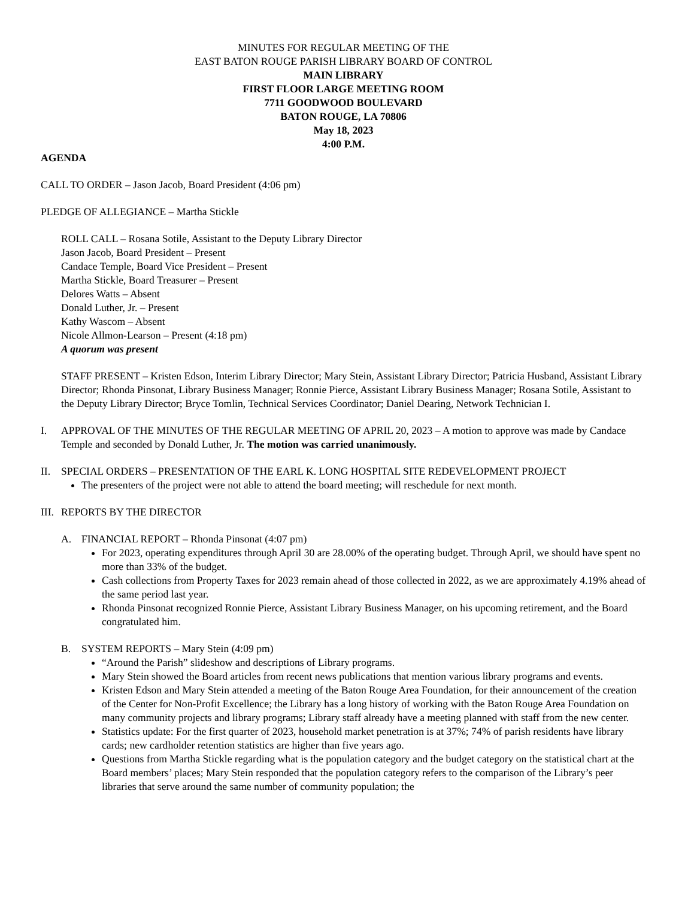MINUTES FOR REGULAR MEETING OF THE
EAST BATON ROUGE PARISH LIBRARY BOARD OF CONTROL
MAIN LIBRARY
FIRST FLOOR LARGE MEETING ROOM
7711 GOODWOOD BOULEVARD
BATON ROUGE, LA 70806
May 18, 2023
4:00 P.M.
AGENDA
CALL TO ORDER – Jason Jacob, Board President (4:06 pm)
PLEDGE OF ALLEGIANCE – Martha Stickle
ROLL CALL – Rosana Sotile, Assistant to the Deputy Library Director
Jason Jacob, Board President – Present
Candace Temple, Board Vice President – Present
Martha Stickle, Board Treasurer – Present
Delores Watts – Absent
Donald Luther, Jr. – Present
Kathy Wascom – Absent
Nicole Allmon-Learson – Present (4:18 pm)
A quorum was present
STAFF PRESENT – Kristen Edson, Interim Library Director; Mary Stein, Assistant Library Director; Patricia Husband, Assistant Library Director; Rhonda Pinsonat, Library Business Manager; Ronnie Pierce, Assistant Library Business Manager; Rosana Sotile, Assistant to the Deputy Library Director; Bryce Tomlin, Technical Services Coordinator; Daniel Dearing, Network Technician I.
I. APPROVAL OF THE MINUTES OF THE REGULAR MEETING OF APRIL 20, 2023 – A motion to approve was made by Candace Temple and seconded by Donald Luther, Jr. The motion was carried unanimously.
II. SPECIAL ORDERS – PRESENTATION OF THE EARL K. LONG HOSPITAL SITE REDEVELOPMENT PROJECT
The presenters of the project were not able to attend the board meeting; will reschedule for next month.
III.
REPORTS BY THE DIRECTOR
A. FINANCIAL REPORT – Rhonda Pinsonat (4:07 pm)
For 2023, operating expenditures through April 30 are 28.00% of the operating budget. Through April, we should have spent no more than 33% of the budget.
Cash collections from Property Taxes for 2023 remain ahead of those collected in 2022, as we are approximately 4.19% ahead of the same period last year.
Rhonda Pinsonat recognized Ronnie Pierce, Assistant Library Business Manager, on his upcoming retirement, and the Board congratulated him.
B. SYSTEM REPORTS – Mary Stein (4:09 pm)
“Around the Parish” slideshow and descriptions of Library programs.
Mary Stein showed the Board articles from recent news publications that mention various library programs and events.
Kristen Edson and Mary Stein attended a meeting of the Baton Rouge Area Foundation, for their announcement of the creation of the Center for Non-Profit Excellence; the Library has a long history of working with the Baton Rouge Area Foundation on many community projects and library programs; Library staff already have a meeting planned with staff from the new center.
Statistics update: For the first quarter of 2023, household market penetration is at 37%; 74% of parish residents have library cards; new cardholder retention statistics are higher than five years ago.
Questions from Martha Stickle regarding what is the population category and the budget category on the statistical chart at the Board members’ places; Mary Stein responded that the population category refers to the comparison of the Library’s peer libraries that serve around the same number of community population; the